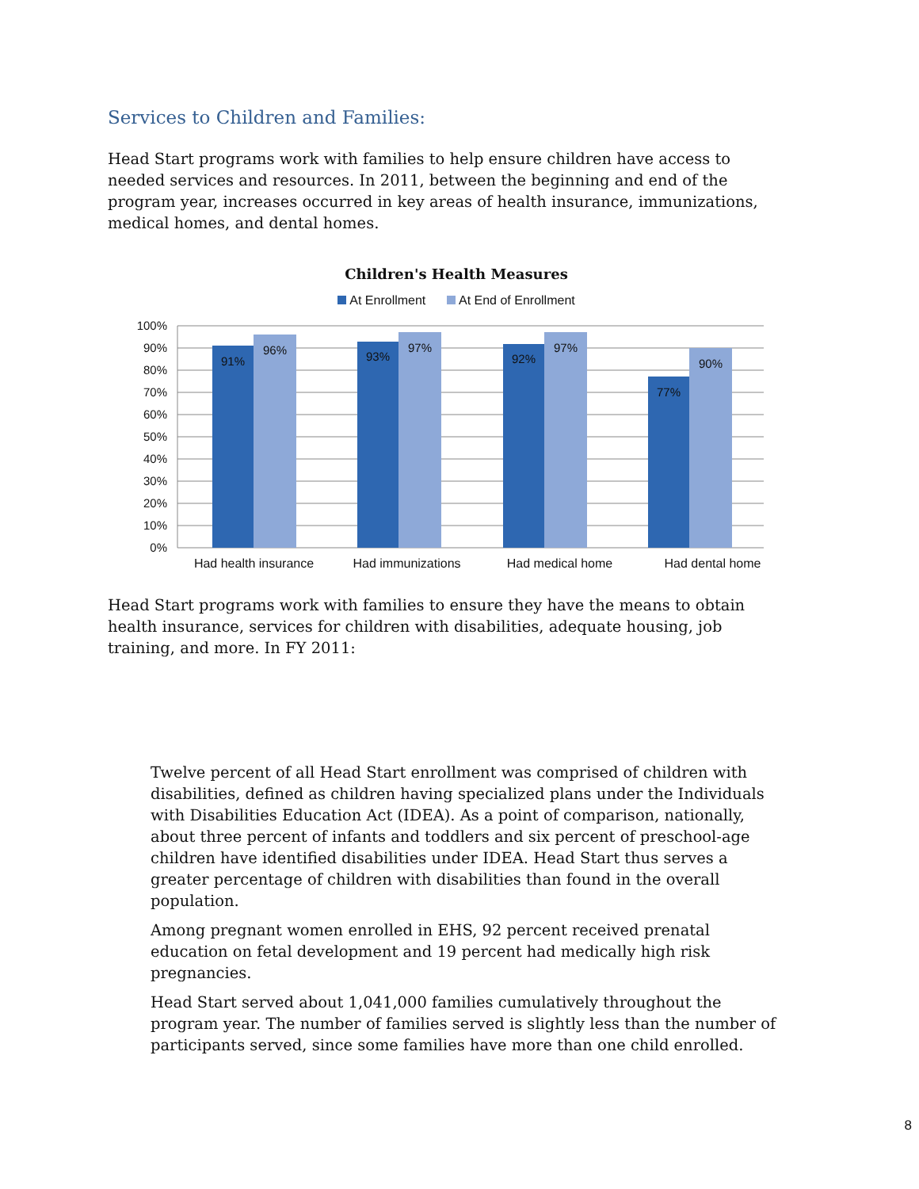Services to Children and Families:
Head Start programs work with families to help ensure children have access to needed services and resources. In 2011, between the beginning and end of the program year, increases occurred in key areas of health insurance, immunizations, medical homes, and dental homes.
Children's Health Measures
At Enrollment At End of Enrollment
100%
90%
80%
70%
60%
50%
40%
30%
20%
10%
0%
91%
96%
93%
97%
92%
97%
77%
90%
Had health insurance Had immunizations Had medical home Had dental home
Head Start programs work with families to ensure they have the means to obtain health insurance, services for children with disabilities, adequate housing, job training, and more. In FY 2011:
Twelve percent of all Head Start enrollment was comprised of children with disabilities, defined as children having specialized plans under the Individuals with Disabilities Education Act (IDEA). As a point of comparison, nationally, about three percent of infants and toddlers and six percent of preschool-age children have identified disabilities under IDEA. Head Start thus serves a greater percentage of children with disabilities than found in the overall population.
Among pregnant women enrolled in EHS, 92 percent received prenatal education on fetal development and 19 percent had medically high risk pregnancies.
Head Start served about 1,041,000 families cumulatively throughout the program year. The number of families served is slightly less than the number of participants served, since some families have more than one child enrolled.
8